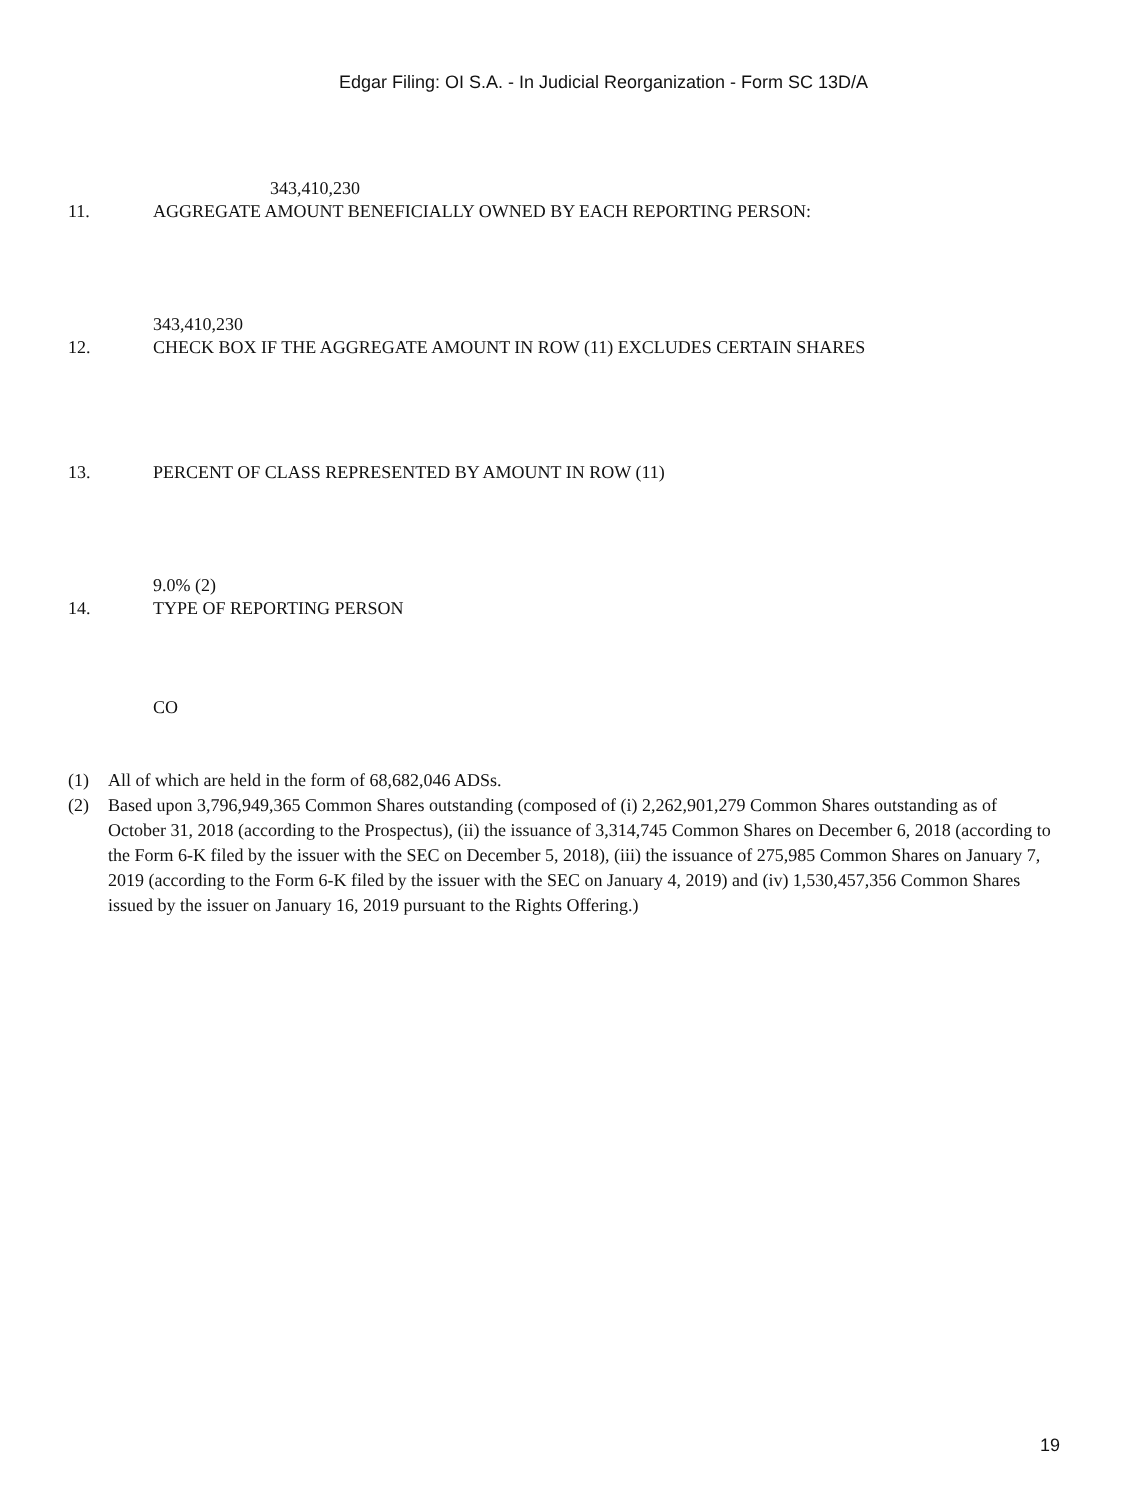Edgar Filing: OI S.A. - In Judicial Reorganization - Form SC 13D/A
343,410,230
11. AGGREGATE AMOUNT BENEFICIALLY OWNED BY EACH REPORTING PERSON:
343,410,230
12. CHECK BOX IF THE AGGREGATE AMOUNT IN ROW (11) EXCLUDES CERTAIN SHARES
13. PERCENT OF CLASS REPRESENTED BY AMOUNT IN ROW (11)
9.0% (2)
14. TYPE OF REPORTING PERSON
CO
(1) All of which are held in the form of 68,682,046 ADSs.
(2) Based upon 3,796,949,365 Common Shares outstanding (composed of (i) 2,262,901,279 Common Shares outstanding as of October 31, 2018 (according to the Prospectus), (ii) the issuance of 3,314,745 Common Shares on December 6, 2018 (according to the Form 6-K filed by the issuer with the SEC on December 5, 2018), (iii) the issuance of 275,985 Common Shares on January 7, 2019 (according to the Form 6-K filed by the issuer with the SEC on January 4, 2019) and (iv) 1,530,457,356 Common Shares issued by the issuer on January 16, 2019 pursuant to the Rights Offering.)
19